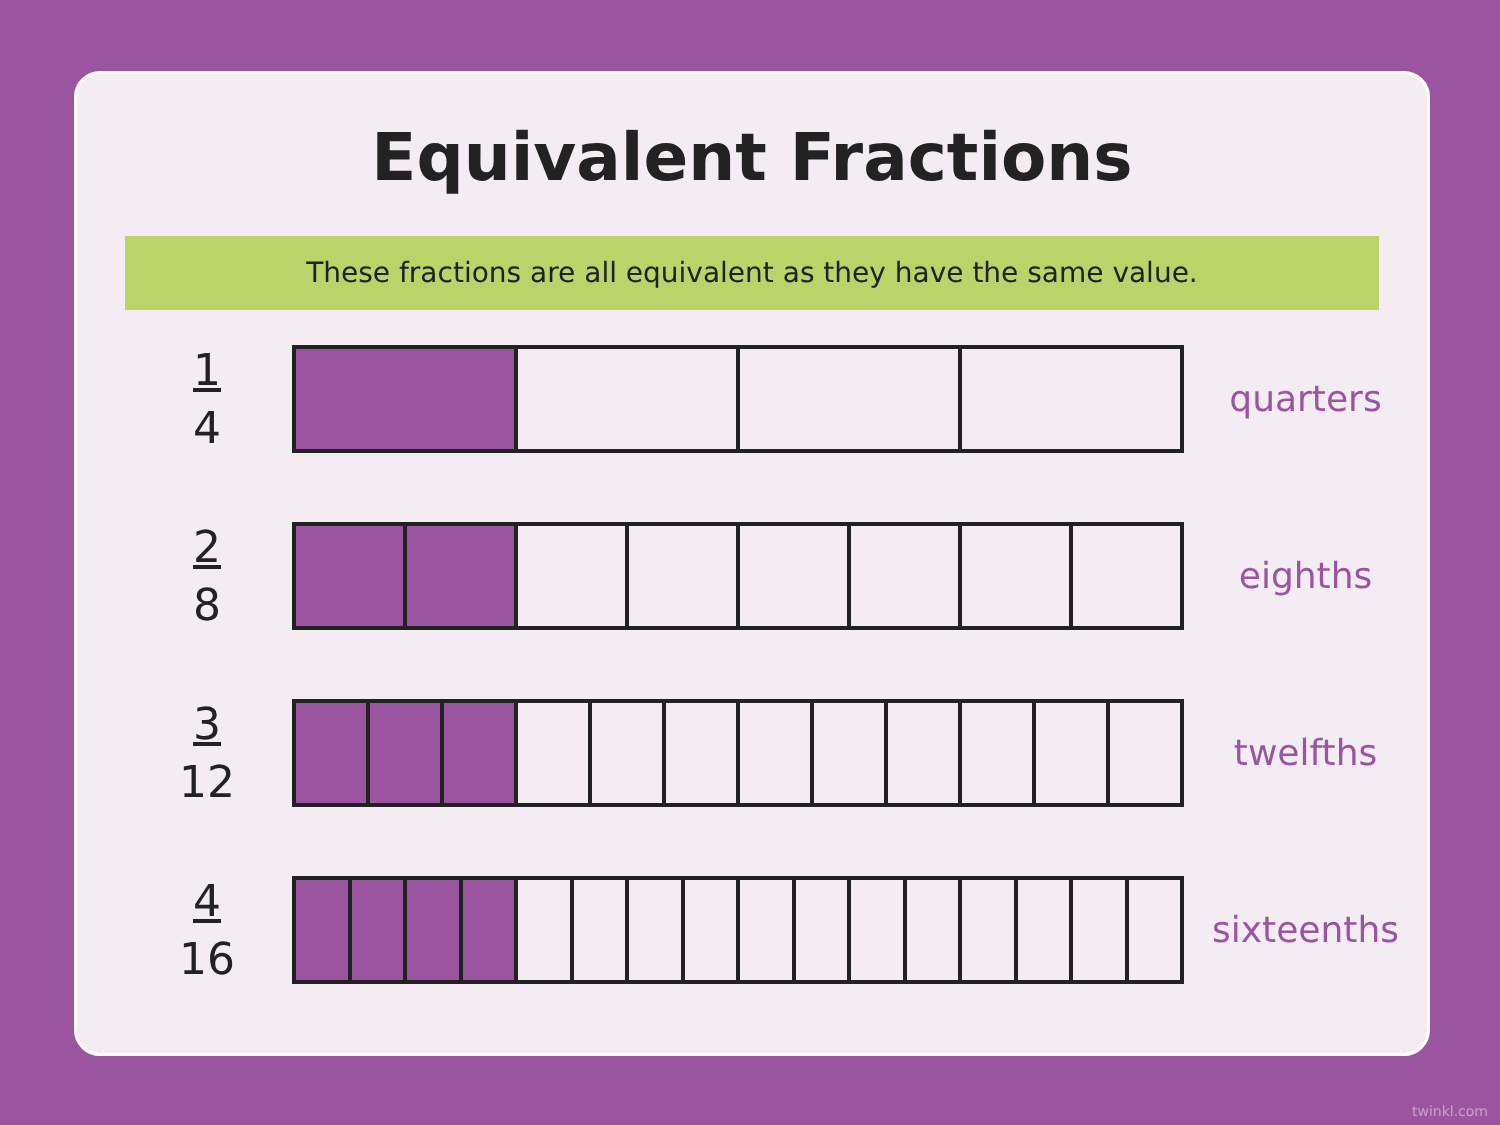Equivalent Fractions
These fractions are all equivalent as they have the same value.
1
4
quarters
2
8
eighths
3
12
twelfths
4
16
sixteenths
twinkl.com